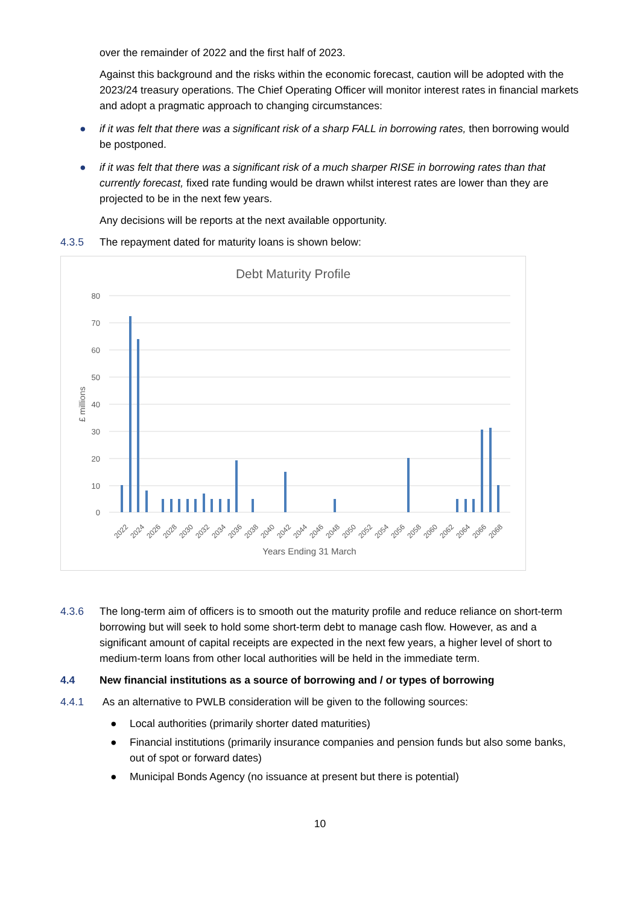over the remainder of 2022 and the first half of 2023.
Against this background and the risks within the economic forecast, caution will be adopted with the 2023/24 treasury operations. The Chief Operating Officer will monitor interest rates in financial markets and adopt a pragmatic approach to changing circumstances:
●
if it was felt that there was a significant risk of a sharp FALL in borrowing rates, then borrowing would be postponed.
●
if it was felt that there was a significant risk of a much sharper RISE in borrowing rates than that currently forecast, fixed rate funding would be drawn whilst interest rates are lower than they are projected to be in the next few years.
Any decisions will be reports at the next available opportunity.
4.3.5
The repayment dated for maturity loans is shown below:
Debt Maturity Profile
80
70
60
50
40
30
20
10
0
£ millions
2022
2024
2026
2028
2030
2032
2034
2036
2038
2040
2042
2044
2046
2048
2050
2052
2054
2056
2058
2060
2062
2064
2066
2068
Years Ending 31 March
4.3.6
The long-term aim of officers is to smooth out the maturity profile and reduce reliance on short-term borrowing but will seek to hold some short-term debt to manage cash flow. However, as and a significant amount of capital receipts are expected in the next few years, a higher level of short to medium-term loans from other local authorities will be held in the immediate term.
4.4
New financial institutions as a source of borrowing and / or types of borrowing
4.4.1
As an alternative to PWLB consideration will be given to the following sources:
● Local authorities (primarily shorter dated maturities)
● Financial institutions (primarily insurance companies and pension funds but also some banks, out of spot or forward dates)
● Municipal Bonds Agency (no issuance at present but there is potential)
10